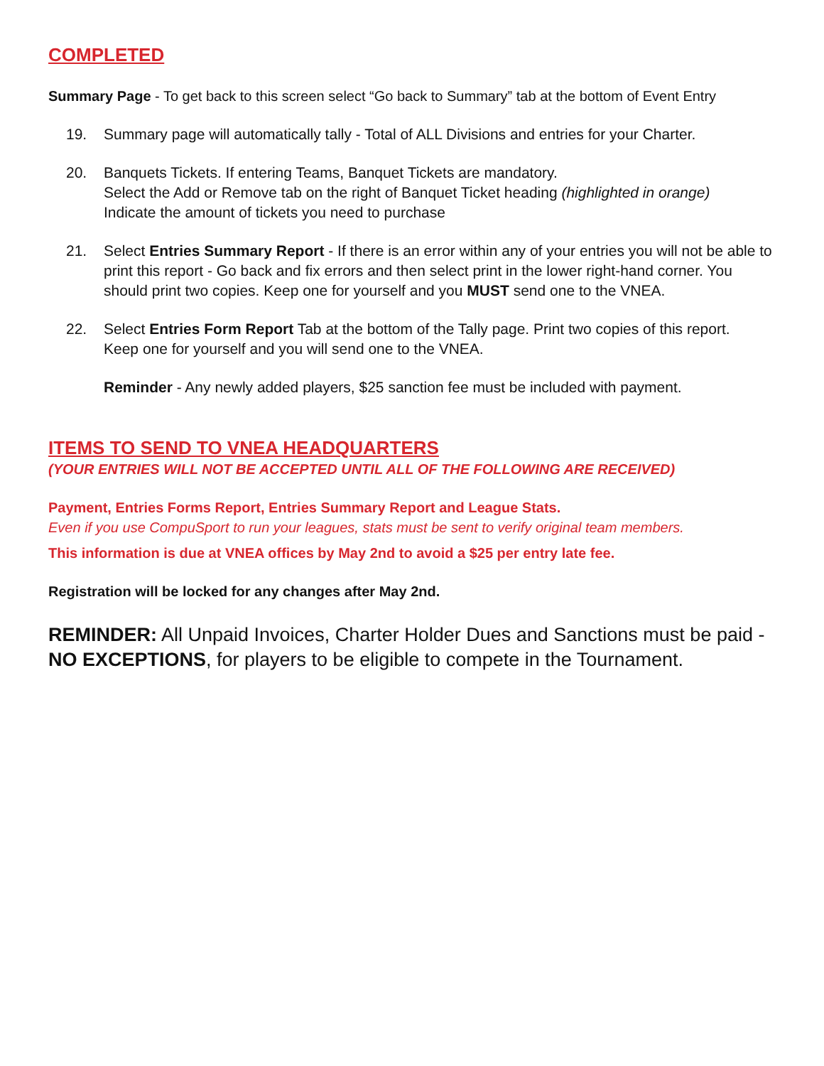COMPLETED
Summary Page - To get back to this screen select “Go back to Summary” tab at the bottom of Event Entry
19. Summary page will automatically tally - Total of ALL Divisions and entries for your Charter.
20. Banquets Tickets. If entering Teams, Banquet Tickets are mandatory.
Select the Add or Remove tab on the right of Banquet Ticket heading (highlighted in orange)
Indicate the amount of tickets you need to purchase
21. Select Entries Summary Report - If there is an error within any of your entries you will not be able to print this report - Go back and fix errors and then select print in the lower right-hand corner. You should print two copies. Keep one for yourself and you MUST send one to the VNEA.
22. Select Entries Form Report Tab at the bottom of the Tally page. Print two copies of this report.
Keep one for yourself and you will send one to the VNEA.
Reminder - Any newly added players, $25 sanction fee must be included with payment.
ITEMS TO SEND TO VNEA HEADQUARTERS
(YOUR ENTRIES WILL NOT BE ACCEPTED UNTIL ALL OF THE FOLLOWING ARE RECEIVED)
Payment, Entries Forms Report, Entries Summary Report and League Stats.
Even if you use CompuSport to run your leagues, stats must be sent to verify original team members.
This information is due at VNEA offices by May 2nd to avoid a $25 per entry late fee.
Registration will be locked for any changes after May 2nd.
REMINDER: All Unpaid Invoices, Charter Holder Dues and Sanctions must be paid - NO EXCEPTIONS, for players to be eligible to compete in the Tournament.